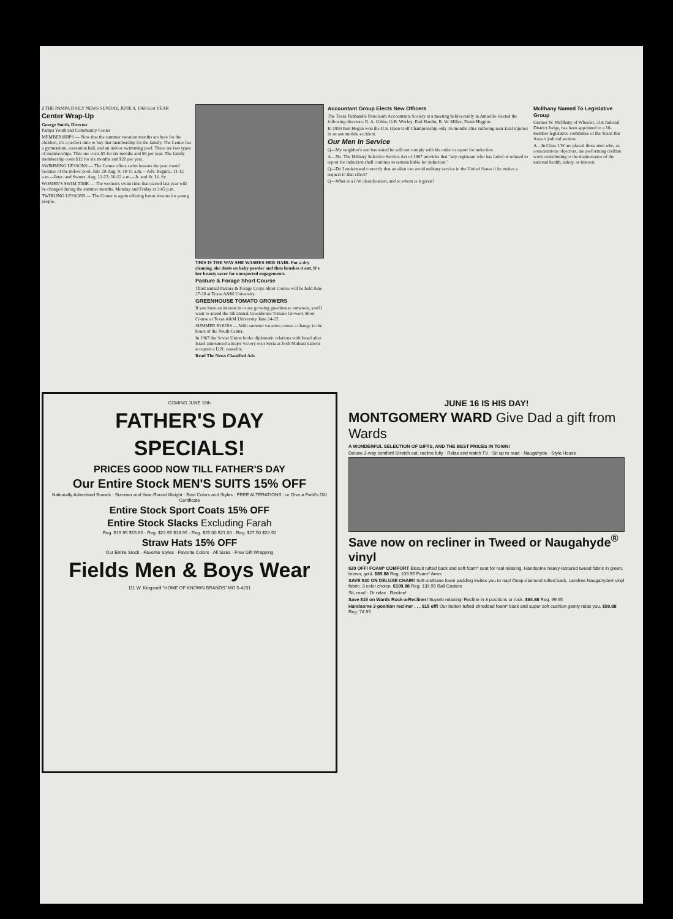2 THE PAMPA DAILY NEWS SUNDAY, JUNE 9, 1968 61st YEAR
Center Wrap-Up
George Smith, Director
Pampa Youth and Community Center
MEMBERSHIPS — Now that the summer vacation months are here for the children, it's a perfect time to buy that membership for the family. The Center has a gymnasium, recreation hall, and an indoor swimming pool. There are two types of memberships. This one costs $5 for six months and $8 per year. The family membership costs $12 for six months and $20 per year.
SWIMMING LESSONS — The Center offers swim lessons the year round because of the indoor pool. July 29-Aug. 9: 10-11 a.m.—Adv. Begnrs.; 11-12 a.m.—Inter. and Swmrs. Aug. 12-23: 10-12 a.m.—Jr. and Sr. Lf. Sv.
WOMEN'S SWIM TIME — The women's swim time that started last year will be changed during the summer months. Monday and Friday at 3:45 p.m.
TWIRLING LESSONS — The Center is again offering baton lessons for young people.
THIS IS THE WAY SHE WASHES HER HAIR. For a dry cleaning, she dusts on baby powder and then brushes it out. It's her beauty saver for unexpected engagements.
Pasture & Forage Short Course
Third annual Pasture & Forage Crops Short Course will be held June 27-28 at Texas A&M University.
GREENHOUSE TOMATO GROWERS
If you have an interest in or are growing greenhouse tomatoes, you'll want to attend the 5th annual Greenhouse Tomato Growers Short Course at Texas A&M University June 24-25.
SUMMER HOURS — With summer vacation comes a change in the hours of the Youth Center.
In 1967 the Soviet Union broke diplomatic relations with Israel after Israel announced a major victory over Syria as both Mideast nations accepted a U.N. ceasefire.
Read The News Classified Ads
Accountant Group Elects New Officers
The Texas Panhandle Petroleum Accountants Society at a meeting held recently in Amarillo elected the following directors: R. A. Gibbs; O.B. Worley; Earl Hardin; R. W. Miller; Frank Higgins.
In 1950 Ben Hogan won the U.S. Open Golf Championship only 16 months after suffering near-fatal injuries in an automobile accident.
Our Men In Service
Q—My neighbor's son has stated he will not comply with his order to report for induction.
A—No. The Military Selective Service Act of 1967 provides that "any registrant who has failed or refused to report for induction shall continue to remain liable for induction."
Q—Do I understand correctly that an alien can avoid military service in the United States if he makes a request to that effect?
Q—What is a I-W classification, and to whom is it given?
McIlhany Named To Legislative Group
Grainer W. McIlhany of Wheeler, 31st Judicial District Judge, has been appointed to a 10-member legislative committee of the Texas Bar Assn.'s judicial section.
A—In Class I-W are placed those men who, as conscientious objectors, are performing civilian work contributing to the maintenance of the national health, safety, or interest.
COMING JUNE 16th
FATHER'S DAY
SPECIALS!
PRICES GOOD NOW TILL FATHER'S DAY
Our Entire Stock MEN'S SUITS 15% OFF
Nationally Advertised Brands · Summer and Year-Round Weight · Best Colors and Styles · FREE ALTERATIONS · or Give a Field's Gift Certificate
Entire Stock Sport Coats 15% OFF
Entire Stock Slacks Excluding Farah
Reg. $19.95 $15.95 · Reg. $22.95 $18.95 · Reg. $25.00 $21.00 · Reg. $27.50 $22.50
Straw Hats 15% OFF
Our Entire Stock · Favorite Styles · Favorite Colors · All Sizes · Free Gift Wrapping
Fields Men & Boys Wear
111 W. Kingsmill "HOME OF KNOWN BRANDS" MO 5-4231
JUNE 16 IS HIS DAY!
MONTGOMERY WARD Give Dad a gift from Wards
A WONDERFUL SELECTION OF GIFTS, AND THE BEST PRICES IN TOWN!
Deluxe 3-way comfort! Stretch out, recline fully · Relax and watch TV · Sit up to read · Naugahyde · Style House
Save now on recliner in Tweed or Naugahyde<sup>®</sup> vinyl
$20 OFF! FOAM* COMFORT Biscuit tufted back and soft foam* seat for real relaxing. Handsome heavy-textured tweed fabric in green, brown, gold. $89.88 Reg. 109.95 Foam* Arms
SAVE $30 ON DELUXE CHAIR! Soft urethane foam padding invites you to nap! Deep-diamond tufted back, carefree Naugahyde® vinyl fabric. 3 color choice. $109.88 Reg. 139.95 Ball Casters
Sit, read · Or relax · Recline!
Save $15 on Wards Rock-a-Recliner! Superb relaxing! Recline in 3 positions or rock. $84.88 Reg. 99.95
Handsome 3-position recliner . . . $15 off! Our button-tufted shredded foam* back and super soft cushion gently relax you. $59.88 Reg. 74.95